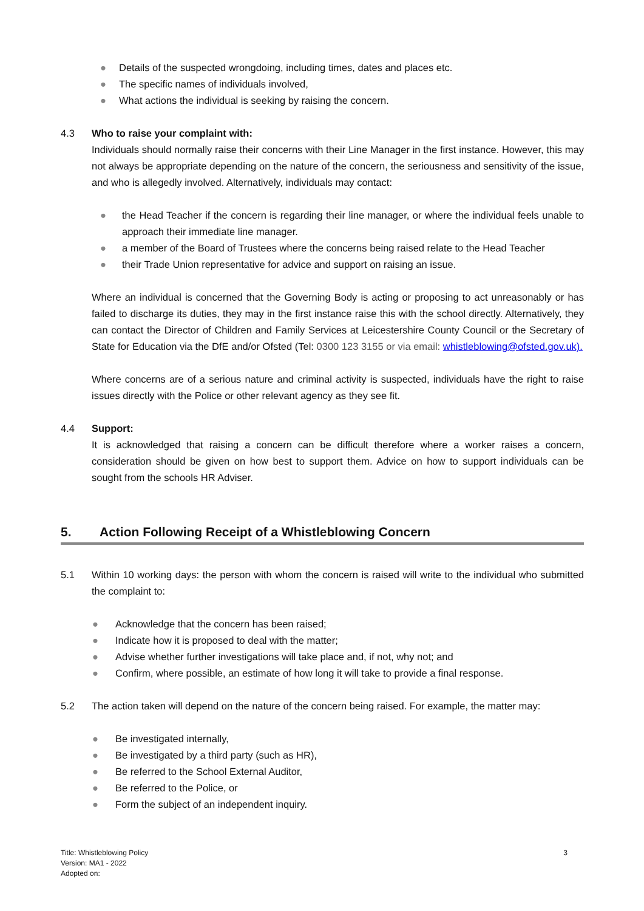● Details of the suspected wrongdoing, including times, dates and places etc.
● The specific names of individuals involved,
● What actions the individual is seeking by raising the concern.
4.3 Who to raise your complaint with:
Individuals should normally raise their concerns with their Line Manager in the first instance. However, this may not always be appropriate depending on the nature of the concern, the seriousness and sensitivity of the issue, and who is allegedly involved. Alternatively, individuals may contact:
● the Head Teacher if the concern is regarding their line manager, or where the individual feels unable to approach their immediate line manager.
● a member of the Board of Trustees where the concerns being raised relate to the Head Teacher
● their Trade Union representative for advice and support on raising an issue.
Where an individual is concerned that the Governing Body is acting or proposing to act unreasonably or has failed to discharge its duties, they may in the first instance raise this with the school directly. Alternatively, they can contact the Director of Children and Family Services at Leicestershire County Council or the Secretary of State for Education via the DfE and/or Ofsted (Tel: 0300 123 3155 or via email: whistleblowing@ofsted.gov.uk).
Where concerns are of a serious nature and criminal activity is suspected, individuals have the right to raise issues directly with the Police or other relevant agency as they see fit.
4.4 Support:
It is acknowledged that raising a concern can be difficult therefore where a worker raises a concern, consideration should be given on how best to support them. Advice on how to support individuals can be sought from the schools HR Adviser.
5. Action Following Receipt of a Whistleblowing Concern
5.1 Within 10 working days: the person with whom the concern is raised will write to the individual who submitted the complaint to:
● Acknowledge that the concern has been raised;
● Indicate how it is proposed to deal with the matter;
● Advise whether further investigations will take place and, if not, why not; and
● Confirm, where possible, an estimate of how long it will take to provide a final response.
5.2 The action taken will depend on the nature of the concern being raised. For example, the matter may:
● Be investigated internally,
● Be investigated by a third party (such as HR),
● Be referred to the School External Auditor,
● Be referred to the Police, or
● Form the subject of an independent inquiry.
Title: Whistleblowing Policy
Version: MA1 - 2022
Adopted on:
3